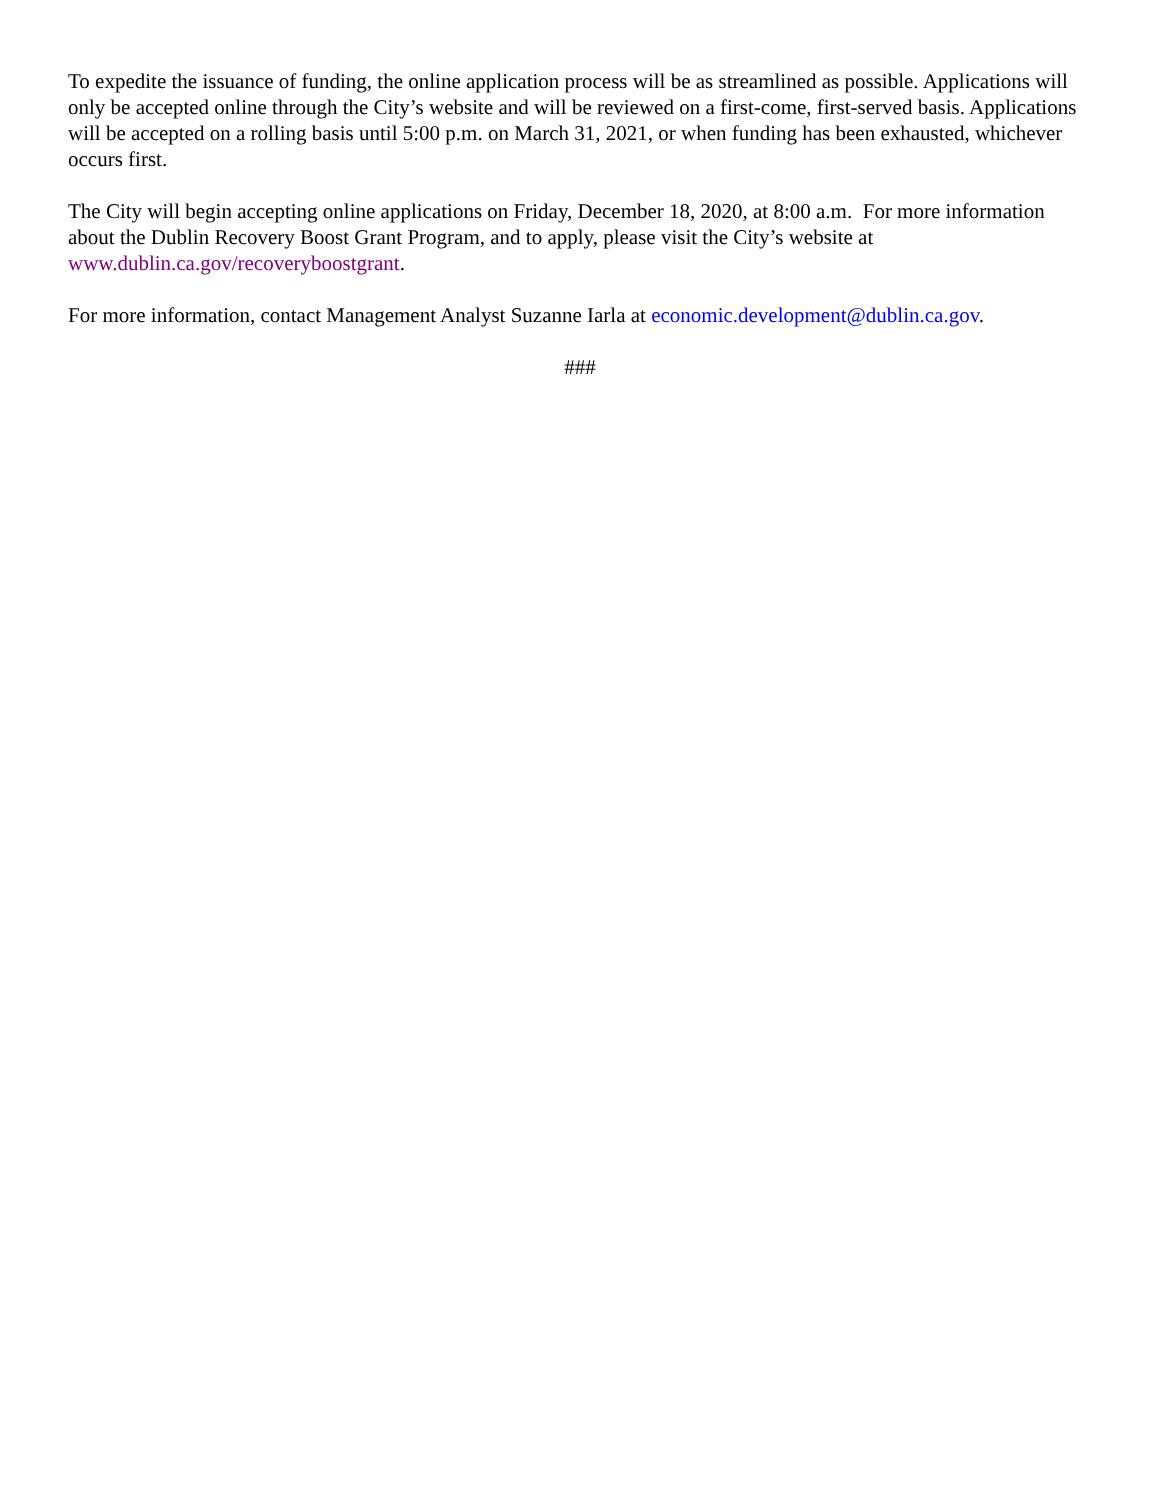To expedite the issuance of funding, the online application process will be as streamlined as possible. Applications will only be accepted online through the City’s website and will be reviewed on a first-come, first-served basis. Applications will be accepted on a rolling basis until 5:00 p.m. on March 31, 2021, or when funding has been exhausted, whichever occurs first.
The City will begin accepting online applications on Friday, December 18, 2020, at 8:00 a.m. For more information about the Dublin Recovery Boost Grant Program, and to apply, please visit the City’s website at www.dublin.ca.gov/recoveryboostgrant.
For more information, contact Management Analyst Suzanne Iarla at economic.development@dublin.ca.gov.
###